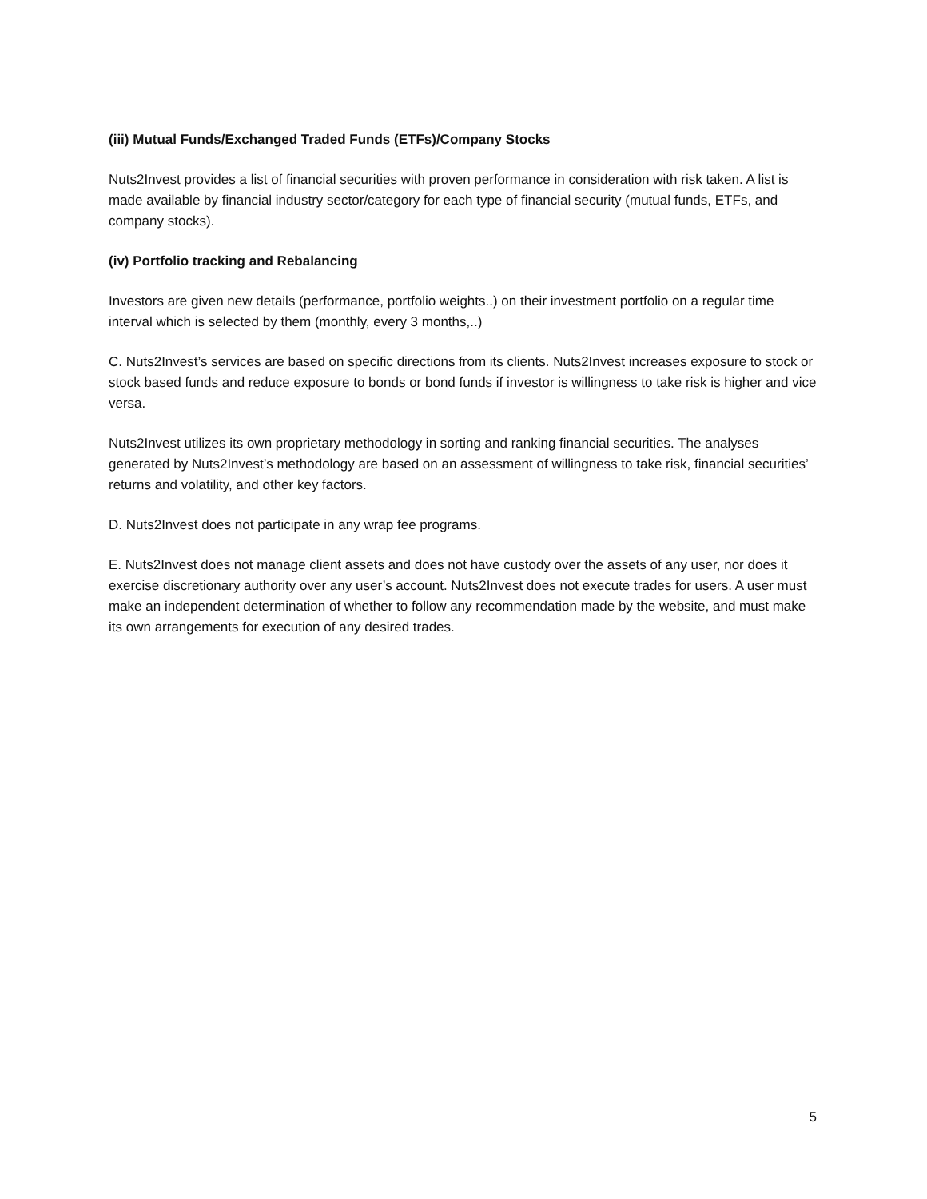(iii) Mutual Funds/Exchanged Traded Funds (ETFs)/Company Stocks
Nuts2Invest provides a list of financial securities with proven performance in consideration with risk taken. A list is made available by financial industry sector/category for each type of financial security (mutual funds, ETFs, and company stocks).
(iv) Portfolio tracking and Rebalancing
Investors are given new details (performance, portfolio weights..) on their investment portfolio on a regular time interval which is selected by them (monthly, every 3 months,..)
C. Nuts2Invest’s services are based on specific directions from its clients. Nuts2Invest increases exposure to stock or stock based funds and reduce exposure to bonds or bond funds if investor is willingness to take risk is higher and vice versa.
Nuts2Invest utilizes its own proprietary methodology in sorting and ranking financial securities. The analyses generated by Nuts2Invest’s methodology are based on an assessment of willingness to take risk, financial securities’ returns and volatility, and other key factors.
D. Nuts2Invest does not participate in any wrap fee programs.
E. Nuts2Invest does not manage client assets and does not have custody over the assets of any user, nor does it exercise discretionary authority over any user’s account. Nuts2Invest does not execute trades for users. A user must make an independent determination of whether to follow any recommendation made by the website, and must make its own arrangements for execution of any desired trades.
5